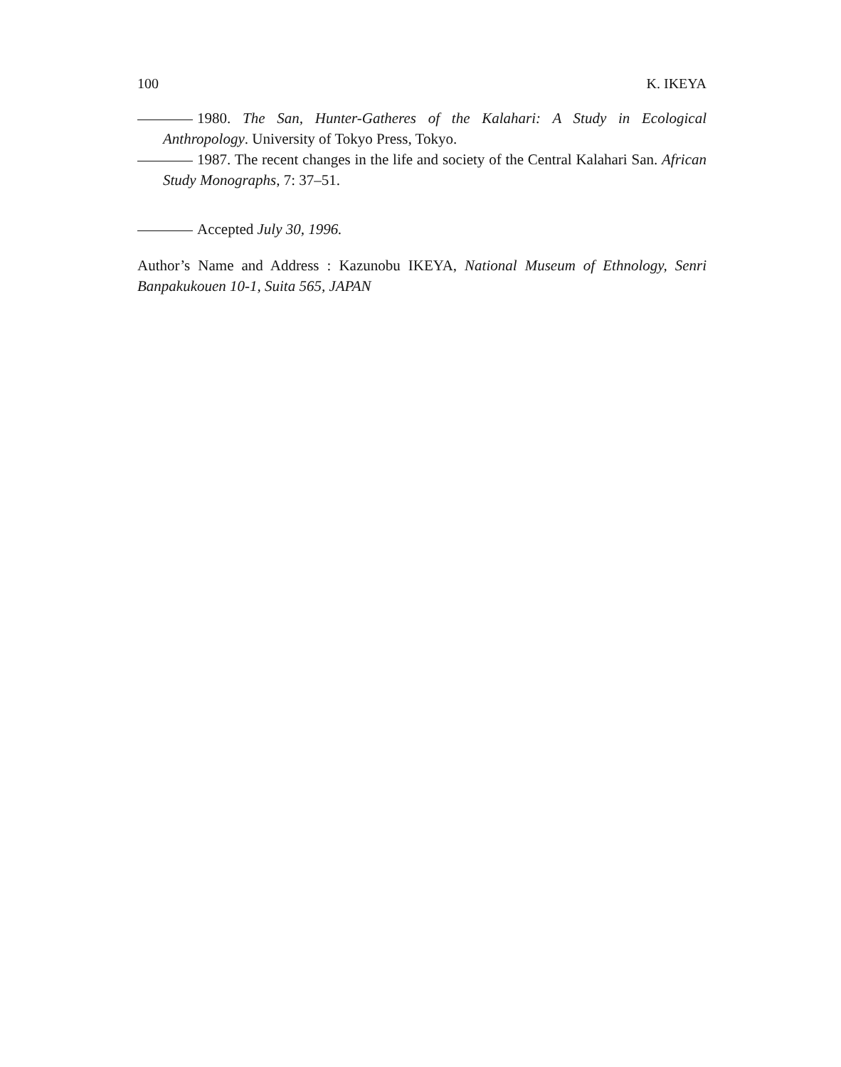100 K. IKEYA
1980. The San, Hunter-Gatheres of the Kalahari: A Study in Ecological Anthropology. University of Tokyo Press, Tokyo.
1987. The recent changes in the life and society of the Central Kalahari San. African Study Monographs, 7: 37–51.
Accepted July 30, 1996.
Author’s Name and Address : Kazunobu IKEYA, National Museum of Ethnology, Senri Banpakukouen 10-1, Suita 565, JAPAN